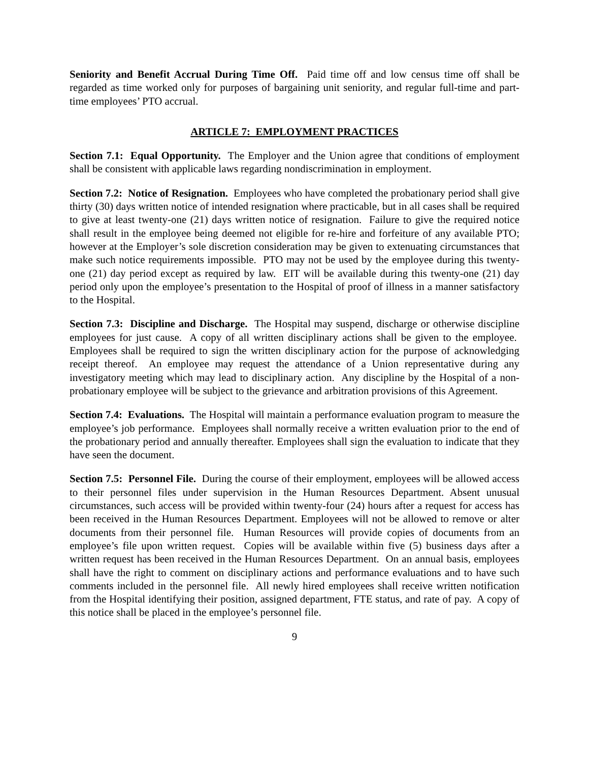Seniority and Benefit Accrual During Time Off. Paid time off and low census time off shall be regarded as time worked only for purposes of bargaining unit seniority, and regular full-time and part-time employees’ PTO accrual.
ARTICLE 7: EMPLOYMENT PRACTICES
Section 7.1: Equal Opportunity. The Employer and the Union agree that conditions of employment shall be consistent with applicable laws regarding nondiscrimination in employment.
Section 7.2: Notice of Resignation. Employees who have completed the probationary period shall give thirty (30) days written notice of intended resignation where practicable, but in all cases shall be required to give at least twenty-one (21) days written notice of resignation. Failure to give the required notice shall result in the employee being deemed not eligible for re-hire and forfeiture of any available PTO; however at the Employer’s sole discretion consideration may be given to extenuating circumstances that make such notice requirements impossible. PTO may not be used by the employee during this twenty-one (21) day period except as required by law. EIT will be available during this twenty-one (21) day period only upon the employee’s presentation to the Hospital of proof of illness in a manner satisfactory to the Hospital.
Section 7.3: Discipline and Discharge. The Hospital may suspend, discharge or otherwise discipline employees for just cause. A copy of all written disciplinary actions shall be given to the employee. Employees shall be required to sign the written disciplinary action for the purpose of acknowledging receipt thereof. An employee may request the attendance of a Union representative during any investigatory meeting which may lead to disciplinary action. Any discipline by the Hospital of a non-probationary employee will be subject to the grievance and arbitration provisions of this Agreement.
Section 7.4: Evaluations. The Hospital will maintain a performance evaluation program to measure the employee’s job performance. Employees shall normally receive a written evaluation prior to the end of the probationary period and annually thereafter. Employees shall sign the evaluation to indicate that they have seen the document.
Section 7.5: Personnel File. During the course of their employment, employees will be allowed access to their personnel files under supervision in the Human Resources Department. Absent unusual circumstances, such access will be provided within twenty-four (24) hours after a request for access has been received in the Human Resources Department. Employees will not be allowed to remove or alter documents from their personnel file. Human Resources will provide copies of documents from an employee’s file upon written request. Copies will be available within five (5) business days after a written request has been received in the Human Resources Department. On an annual basis, employees shall have the right to comment on disciplinary actions and performance evaluations and to have such comments included in the personnel file. All newly hired employees shall receive written notification from the Hospital identifying their position, assigned department, FTE status, and rate of pay. A copy of this notice shall be placed in the employee’s personnel file.
9